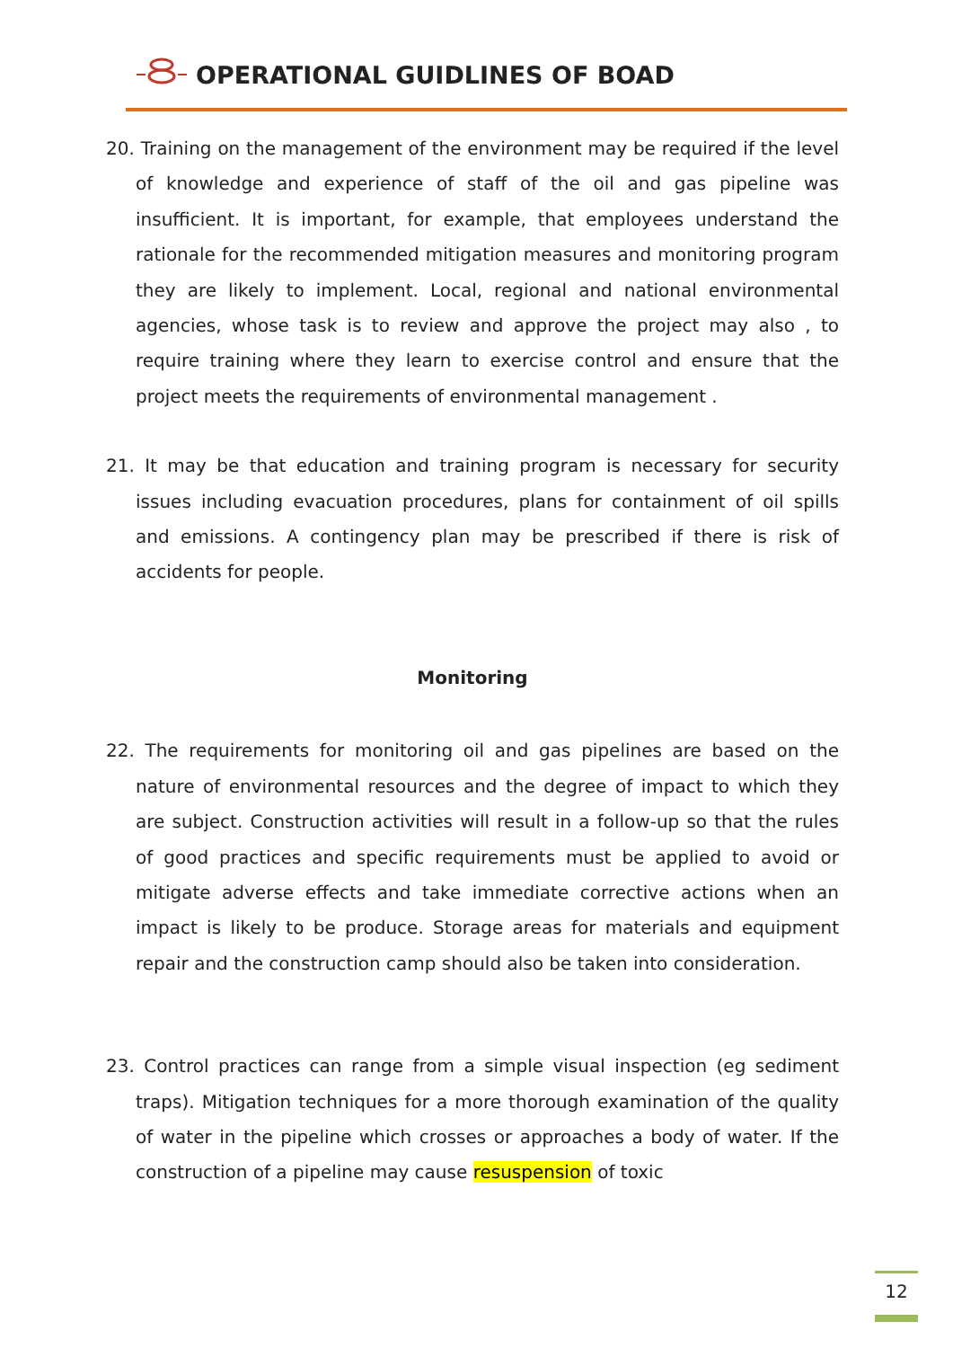OPERATIONAL GUIDLINES OF BOAD
20. Training on the management of the environment may be required if the level of knowledge and experience of staff of the oil and gas pipeline was insufficient. It is important, for example, that employees understand the rationale for the recommended mitigation measures and monitoring program they are likely to implement. Local, regional and national environmental agencies, whose task is to review and approve the project may also , to require training where they learn to exercise control and ensure that the project meets the requirements of environmental management .
21. It may be that education and training program is necessary for security issues including evacuation procedures, plans for containment of oil spills and emissions. A contingency plan may be prescribed if there is risk of accidents for people.
Monitoring
22. The requirements for monitoring oil and gas pipelines are based on the nature of environmental resources and the degree of impact to which they are subject. Construction activities will result in a follow-up so that the rules of good practices and specific requirements must be applied to avoid or mitigate adverse effects and take immediate corrective actions when an impact is likely to be produce. Storage areas for materials and equipment repair and the construction camp should also be taken into consideration.
23. Control practices can range from a simple visual inspection (eg sediment traps). Mitigation techniques for a more thorough examination of the quality of water in the pipeline which crosses or approaches a body of water. If the construction of a pipeline may cause resuspension of toxic
12